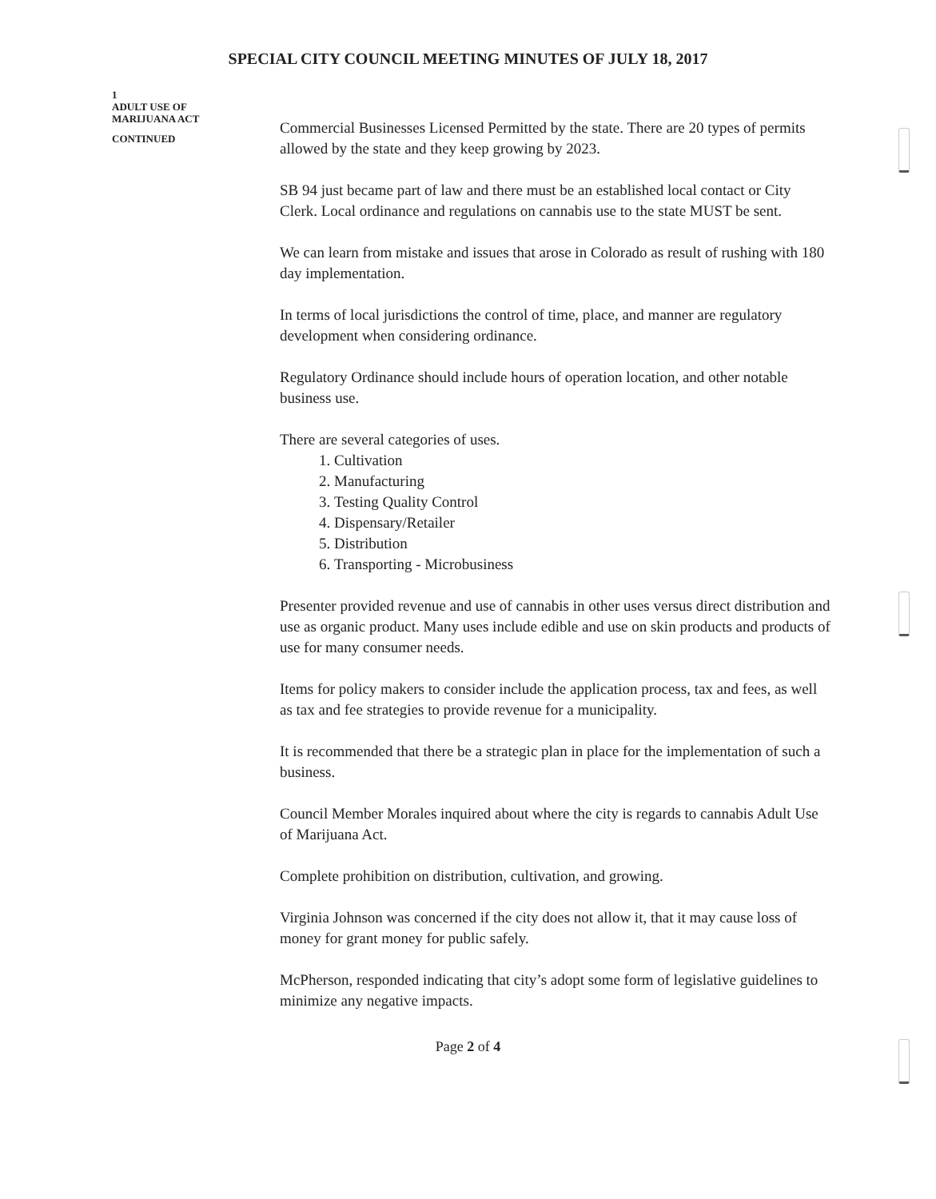SPECIAL CITY COUNCIL MEETING MINUTES OF JULY 18, 2017
1
ADULT USE OF
MARIJUANA ACT
CONTINUED
Commercial Businesses Licensed Permitted by the state. There are 20 types of permits allowed by the state and they keep growing by 2023.
SB 94 just became part of law and there must be an established local contact or City Clerk. Local ordinance and regulations on cannabis use to the state MUST be sent.
We can learn from mistake and issues that arose in Colorado as result of rushing with 180 day implementation.
In terms of local jurisdictions the control of time, place, and manner are regulatory development when considering ordinance.
Regulatory Ordinance should include hours of operation location, and other notable business use.
There are several categories of uses.
1. Cultivation
2. Manufacturing
3. Testing Quality Control
4. Dispensary/Retailer
5. Distribution
6. Transporting - Microbusiness
Presenter provided revenue and use of cannabis in other uses versus direct distribution and use as organic product. Many uses include edible and use on skin products and products of use for many consumer needs.
Items for policy makers to consider include the application process, tax and fees, as well as tax and fee strategies to provide revenue for a municipality.
It is recommended that there be a strategic plan in place for the implementation of such a business.
Council Member Morales inquired about where the city is regards to cannabis Adult Use of Marijuana Act.
Complete prohibition on distribution, cultivation, and growing.
Virginia Johnson was concerned if the city does not allow it, that it may cause loss of money for grant money for public safely.
McPherson, responded indicating that city’s adopt some form of legislative guidelines to minimize any negative impacts.
Page 2 of 4